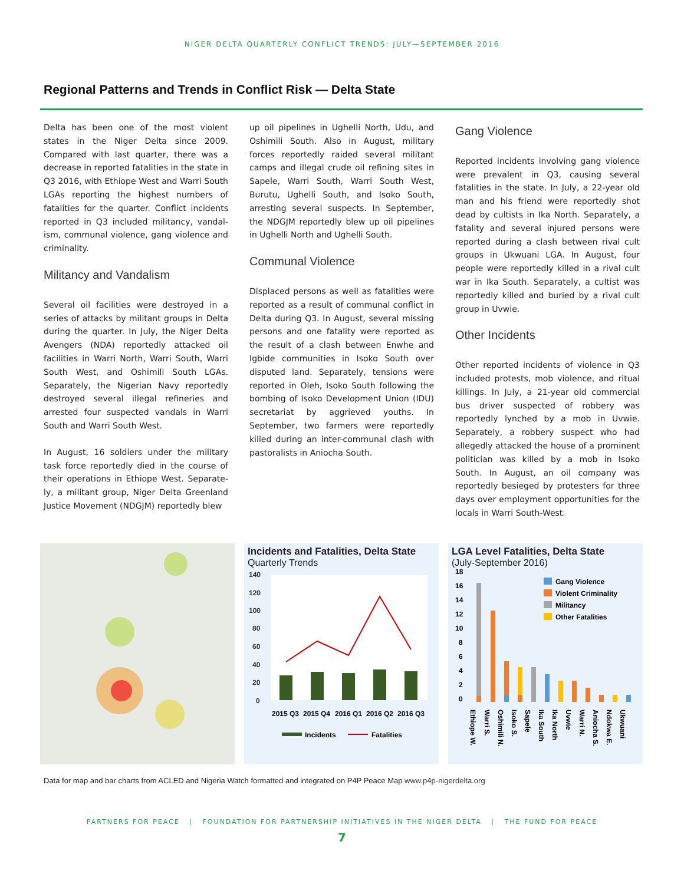NIGER DELTA QUARTERLY CONFLICT TRENDS: JULY—SEPTEMBER 2016
Regional Patterns and Trends in Conflict Risk — Delta State
Delta has been one of the most violent states in the Niger Delta since 2009. Compared with last quarter, there was a decrease in reported fatalities in the state in Q3 2016, with Ethiope West and Warri South LGAs reporting the highest numbers of fatalities for the quarter. Conflict incidents reported in Q3 included militancy, vandal-ism, communal violence, gang violence and criminality.
Militancy and Vandalism
Several oil facilities were destroyed in a series of attacks by militant groups in Delta during the quarter. In July, the Niger Delta Avengers (NDA) reportedly attacked oil facilities in Warri North, Warri South, Warri South West, and Oshimili South LGAs. Separately, the Nigerian Navy reportedly destroyed several illegal refineries and arrested four suspected vandals in Warri South and Warri South West.
In August, 16 soldiers under the military task force reportedly died in the course of their operations in Ethiope West. Separate-ly, a militant group, Niger Delta Greenland Justice Movement (NDGJM) reportedly blew
up oil pipelines in Ughelli North, Udu, and Oshimili South. Also in August, military forces reportedly raided several militant camps and illegal crude oil refining sites in Sapele, Warri South, Warri South West, Burutu, Ughelli South, and Isoko South, arresting several suspects. In September, the NDGJM reportedly blew up oil pipelines in Ughelli North and Ughelli South.
Communal Violence
Displaced persons as well as fatalities were reported as a result of communal conflict in Delta during Q3. In August, several missing persons and one fatality were reported as the result of a clash between Enwhe and Igbide communities in Isoko South over disputed land. Separately, tensions were reported in Oleh, Isoko South following the bombing of Isoko Development Union (IDU) secretariat by aggrieved youths. In September, two farmers were reportedly killed during an inter-communal clash with pastoralists in Aniocha South.
Gang Violence
Reported incidents involving gang violence were prevalent in Q3, causing several fatalities in the state. In July, a 22-year old man and his friend were reportedly shot dead by cultists in Ika North. Separately, a fatality and several injured persons were reported during a clash between rival cult groups in Ukwuani LGA. In August, four people were reportedly killed in a rival cult war in Ika South. Separately, a cultist was reportedly killed and buried by a rival cult group in Uvwie.
Other Incidents
Other reported incidents of violence in Q3 included protests, mob violence, and ritual killings. In July, a 21-year old commercial bus driver suspected of robbery was reportedly lynched by a mob in Uvwie. Separately, a robbery suspect who had allegedly attacked the house of a prominent politician was killed by a mob in Isoko South. In August, an oil company was reportedly besieged by protesters for three days over employment opportunities for the locals in Warri South-West.
Incidents and Fatalities, Delta State
Quarterly Trends
140
120
100
80
60
40
20
0
2015 Q3
2015 Q4
2016 Q1
2016 Q2
2016 Q3
Incidents
Fatalities
LGA Level Fatalities, Delta State
(July-September 2016)
18
16
14
12
10
8
6
4
2
0
Gang Violence
Violent Criminality
Militancy
Other Fatalities
Ethiope W.
Warri S.
Oshimili N.
Isoko S.
Sapele
Ika South
Ika North
Uvwie
Warri N.
Aniocha S.
Ndokwa E.
Ukwuani
Data for map and bar charts from ACLED and Nigeria Watch formatted and integrated on P4P Peace Map www.p4p-nigerdelta.org
PARTNERS FOR PEACE | FOUNDATION FOR PARTNERSHIP INITIATIVES IN THE NIGER DELTA | THE FUND FOR PEACE
7